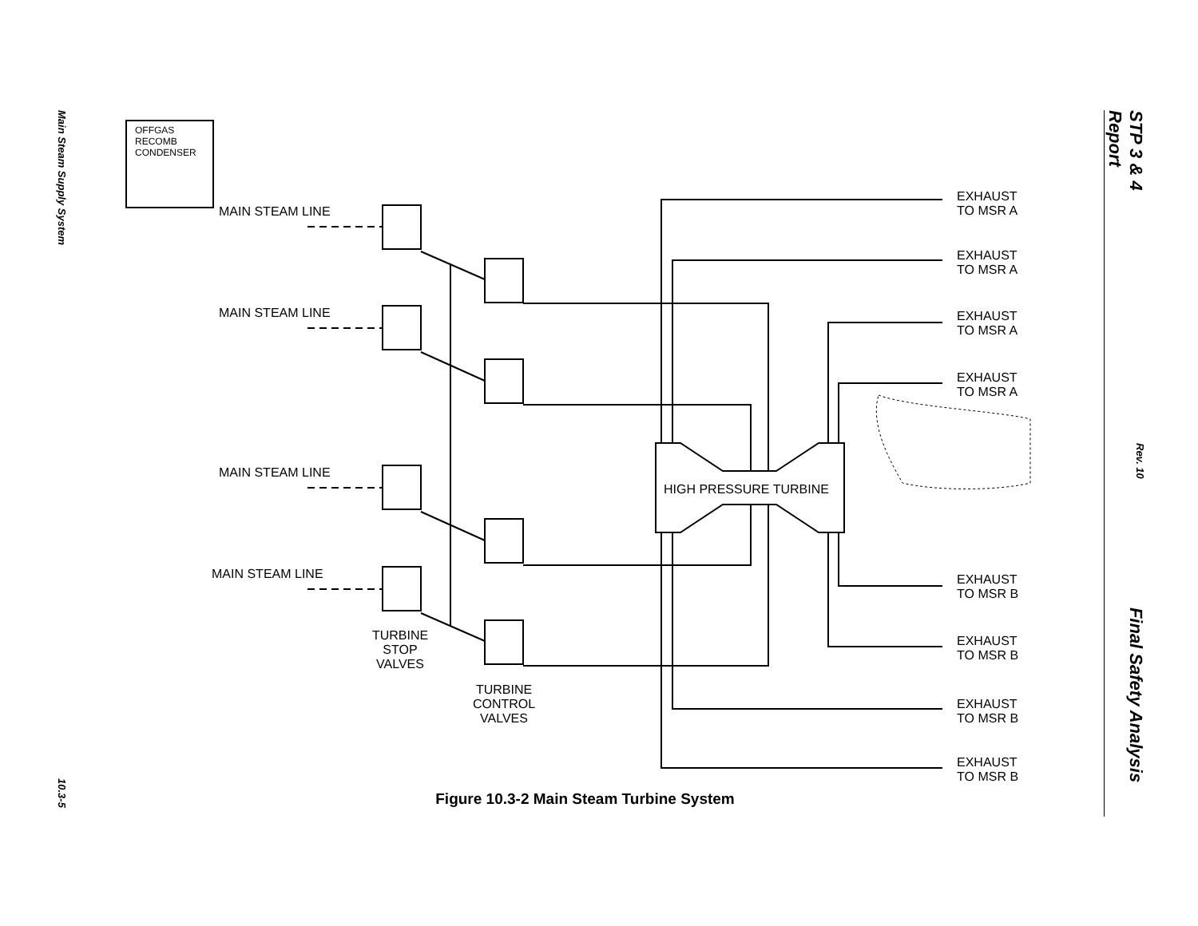Main Steam Supply System
10.3-5
STP 3 & 4 Final Safety Analysis Report
Rev. 10
OFFGAS
RECOMB
CONDENSER
MAIN STEAM LINE
MAIN STEAM LINE
MAIN STEAM LINE
MAIN STEAM LINE
HIGH PRESSURE TURBINE
TURBINE
STOP
VALVES
TURBINE
CONTROL
VALVES
EXHAUST
TO MSR A
EXHAUST
TO MSR A
EXHAUST
TO MSR A
EXHAUST
TO MSR A
EXHAUST
TO MSR B
EXHAUST
TO MSR B
EXHAUST
TO MSR B
EXHAUST
TO MSR B
Figure 10.3-2 Main Steam Turbine System